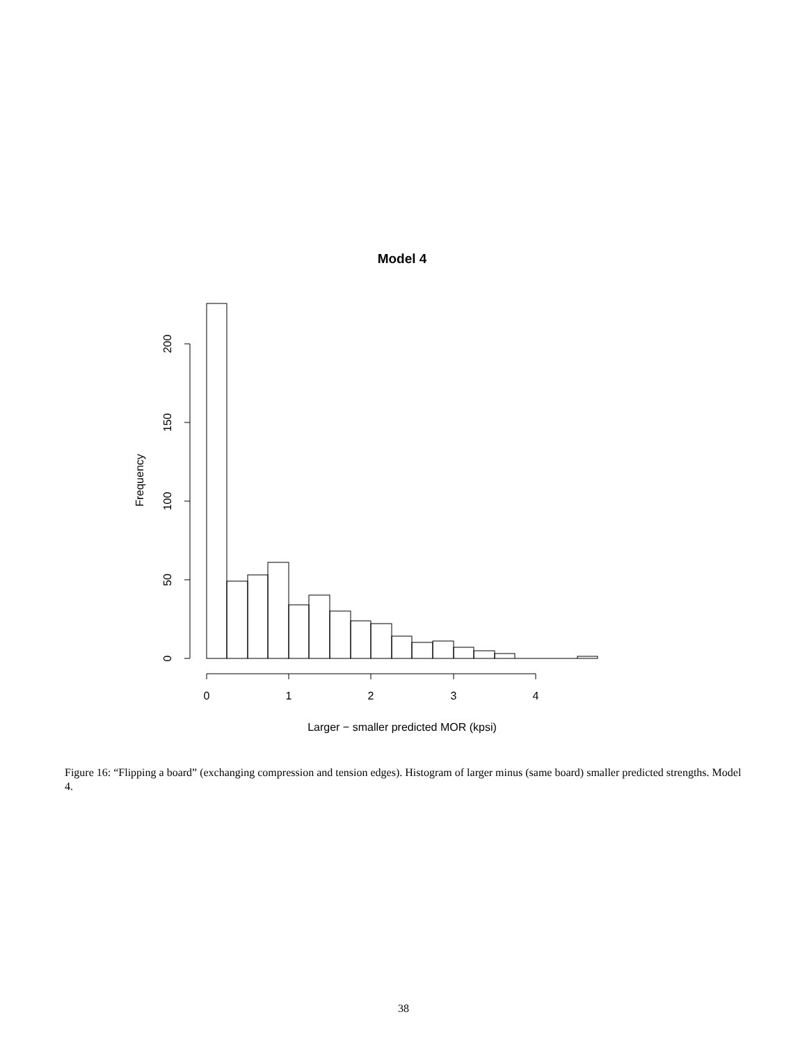Model 4
0
50
100
150
200
Frequency
0
1
2
3
4
Larger − smaller predicted MOR (kpsi)
Figure 16: “Flipping a board” (exchanging compression and tension edges). Histogram of larger minus (same board) smaller predicted strengths. Model 4.
38